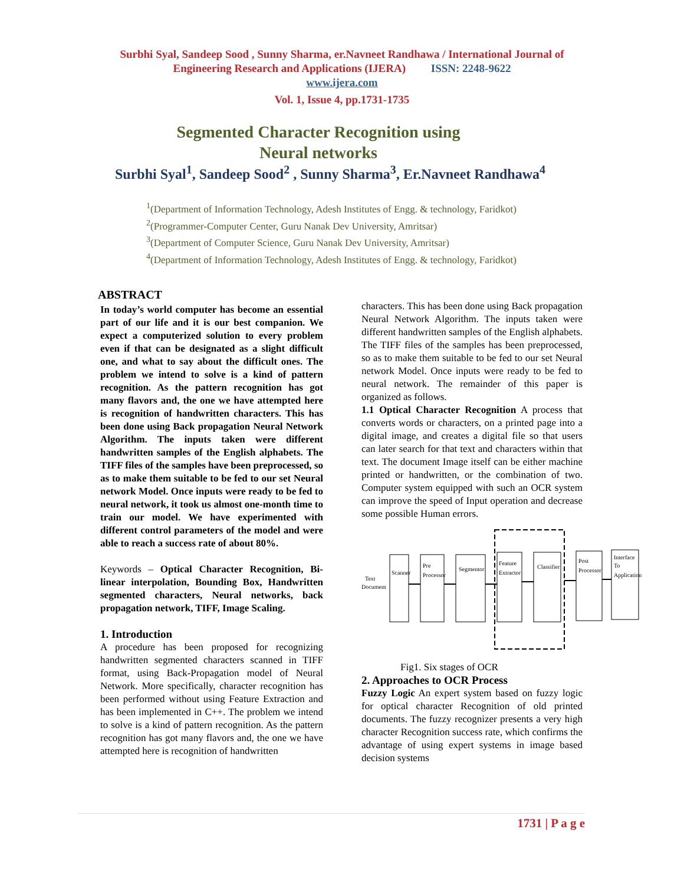Surbhi Syal, Sandeep Sood , Sunny Sharma, er.Navneet Randhawa / International Journal of
Engineering Research and Applications (IJERA) ISSN: 2248-9622
www.ijera.com
Vol. 1, Issue 4, pp.1731-1735
Segmented Character Recognition using
Neural networks
Surbhi Syal<sup>1</sup>, Sandeep Sood<sup>2</sup> , Sunny Sharma<sup>3</sup>, Er.Navneet Randhawa<sup>4</sup>
<sup>1</sup> (Department of Information Technology, Adesh Institutes of Engg. & technology, Faridkot)
<sup>2</sup> (Programmer-Computer Center, Guru Nanak Dev University, Amritsar)
<sup>3</sup> (Department of Computer Science, Guru Nanak Dev University, Amritsar)
<sup>4</sup> (Department of Information Technology, Adesh Institutes of Engg. & technology, Faridkot)
ABSTRACT
In today’s world computer has become an essential part of our life and it is our best companion. We expect a computerized solution to every problem even if that can be designated as a slight difficult one, and what to say about the difficult ones. The problem we intend to solve is a kind of pattern recognition. As the pattern recognition has got many flavors and, the one we have attempted here is recognition of handwritten characters. This has been done using Back propagation Neural Network Algorithm. The inputs taken were different handwritten samples of the English alphabets. The TIFF files of the samples have been preprocessed, so as to make them suitable to be fed to our set Neural network Model. Once inputs were ready to be fed to neural network, it took us almost one-month time to train our model. We have experimented with different control parameters of the model and were able to reach a success rate of about 80%.
Keywords – Optical Character Recognition, Bi-linear interpolation, Bounding Box, Handwritten segmented characters, Neural networks, back propagation network, TIFF, Image Scaling.
1. Introduction
A procedure has been proposed for recognizing handwritten segmented characters scanned in TIFF format, using Back-Propagation model of Neural Network. More specifically, character recognition has been performed without using Feature Extraction and has been implemented in C++. The problem we intend to solve is a kind of pattern recognition. As the pattern recognition has got many flavors and, the one we have attempted here is recognition of handwritten
characters. This has been done using Back propagation Neural Network Algorithm. The inputs taken were different handwritten samples of the English alphabets. The TIFF files of the samples has been preprocessed, so as to make them suitable to be fed to our set Neural network Model. Once inputs were ready to be fed to neural network. The remainder of this paper is organized as follows.
1.1 Optical Character Recognition A process that converts words or characters, on a printed page into a digital image, and creates a digital file so that users can later search for that text and characters within that text. The document Image itself can be either machine printed or handwritten, or the combination of two. Computer system equipped with such an OCR system can improve the speed of Input operation and decrease some possible Human errors.
Scanner
Pre
Processor
Segmentor
Feature
Extractor
Classifier
Post
Processor
Interface
To
Application
Text
Document
Fig1. Six stages of OCR
2. Approaches to OCR Process
Fuzzy Logic An expert system based on fuzzy logic for optical character Recognition of old printed documents. The fuzzy recognizer presents a very high character Recognition success rate, which confirms the advantage of using expert systems in image based decision systems
1731 | P a g e